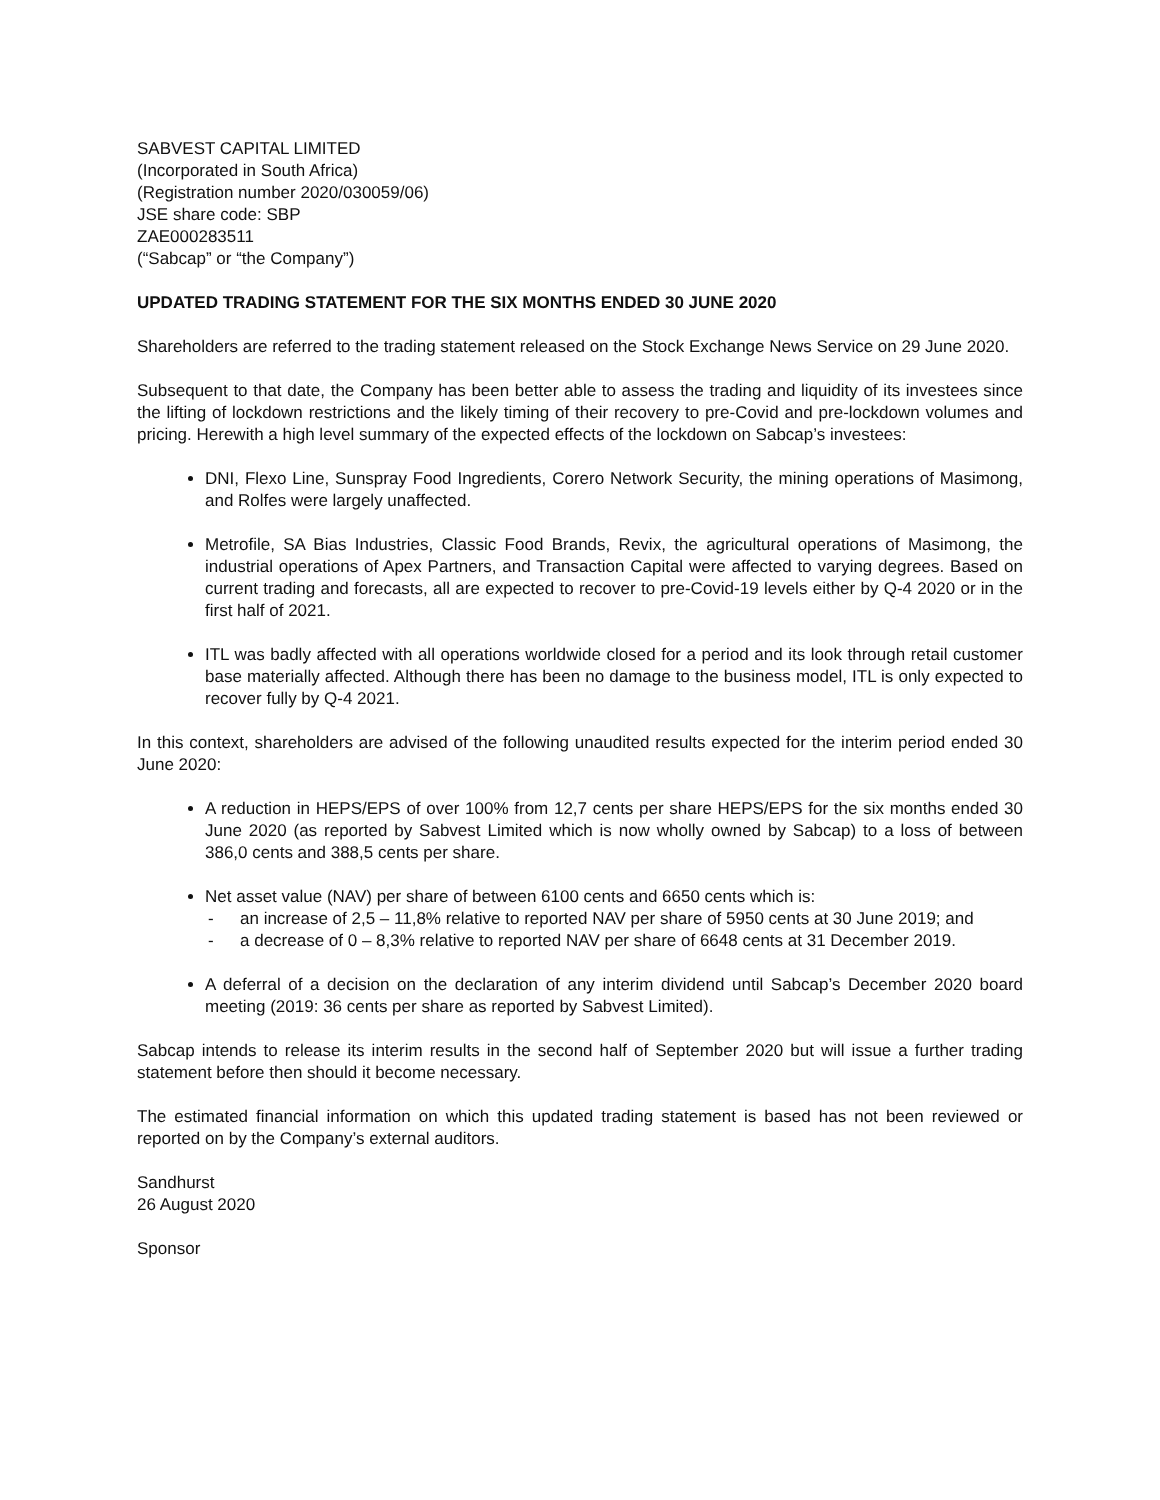SABVEST CAPITAL LIMITED
(Incorporated in South Africa)
(Registration number 2020/030059/06)
JSE share code: SBP
ZAE000283511
(“Sabcap” or “the Company”)
UPDATED TRADING STATEMENT FOR THE SIX MONTHS ENDED 30 JUNE 2020
Shareholders are referred to the trading statement released on the Stock Exchange News Service on 29 June 2020.
Subsequent to that date, the Company has been better able to assess the trading and liquidity of its investees since the lifting of lockdown restrictions and the likely timing of their recovery to pre-Covid and pre-lockdown volumes and pricing. Herewith a high level summary of the expected effects of the lockdown on Sabcap’s investees:
DNI, Flexo Line, Sunspray Food Ingredients, Corero Network Security, the mining operations of Masimong, and Rolfes were largely unaffected.
Metrofile, SA Bias Industries, Classic Food Brands, Revix, the agricultural operations of Masimong, the industrial operations of Apex Partners, and Transaction Capital were affected to varying degrees. Based on current trading and forecasts, all are expected to recover to pre-Covid-19 levels either by Q-4 2020 or in the first half of 2021.
ITL was badly affected with all operations worldwide closed for a period and its look through retail customer base materially affected. Although there has been no damage to the business model, ITL is only expected to recover fully by Q-4 2021.
In this context, shareholders are advised of the following unaudited results expected for the interim period ended 30 June 2020:
A reduction in HEPS/EPS of over 100% from 12,7 cents per share HEPS/EPS for the six months ended 30 June 2020 (as reported by Sabvest Limited which is now wholly owned by Sabcap) to a loss of between 386,0 cents and 388,5 cents per share.
Net asset value (NAV) per share of between 6100 cents and 6650 cents which is:
- an increase of 2,5 – 11,8% relative to reported NAV per share of 5950 cents at 30 June 2019; and
- a decrease of 0 – 8,3% relative to reported NAV per share of 6648 cents at 31 December 2019.
A deferral of a decision on the declaration of any interim dividend until Sabcap’s December 2020 board meeting (2019: 36 cents per share as reported by Sabvest Limited).
Sabcap intends to release its interim results in the second half of September 2020 but will issue a further trading statement before then should it become necessary.
The estimated financial information on which this updated trading statement is based has not been reviewed or reported on by the Company’s external auditors.
Sandhurst
26 August 2020
Sponsor